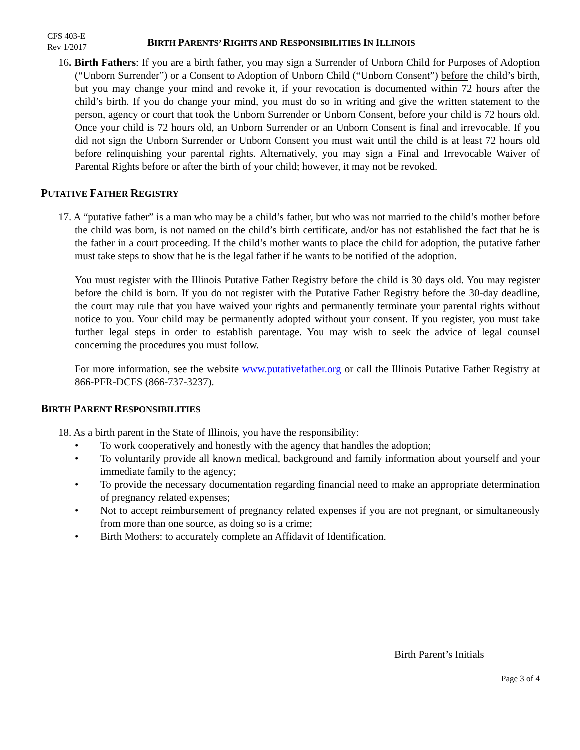CFS 403-E
Rev 1/2017
BIRTH PARENTS’ RIGHTS AND RESPONSIBILITIES IN ILLINOIS
16. Birth Fathers: If you are a birth father, you may sign a Surrender of Unborn Child for Purposes of Adoption (“Unborn Surrender”) or a Consent to Adoption of Unborn Child (“Unborn Consent”) before the child’s birth, but you may change your mind and revoke it, if your revocation is documented within 72 hours after the child’s birth. If you do change your mind, you must do so in writing and give the written statement to the person, agency or court that took the Unborn Surrender or Unborn Consent, before your child is 72 hours old. Once your child is 72 hours old, an Unborn Surrender or an Unborn Consent is final and irrevocable. If you did not sign the Unborn Surrender or Unborn Consent you must wait until the child is at least 72 hours old before relinquishing your parental rights. Alternatively, you may sign a Final and Irrevocable Waiver of Parental Rights before or after the birth of your child; however, it may not be revoked.
PUTATIVE FATHER REGISTRY
17. A “putative father” is a man who may be a child’s father, but who was not married to the child’s mother before the child was born, is not named on the child’s birth certificate, and/or has not established the fact that he is the father in a court proceeding. If the child’s mother wants to place the child for adoption, the putative father must take steps to show that he is the legal father if he wants to be notified of the adoption.
You must register with the Illinois Putative Father Registry before the child is 30 days old. You may register before the child is born. If you do not register with the Putative Father Registry before the 30-day deadline, the court may rule that you have waived your rights and permanently terminate your parental rights without notice to you. Your child may be permanently adopted without your consent. If you register, you must take further legal steps in order to establish parentage. You may wish to seek the advice of legal counsel concerning the procedures you must follow.
For more information, see the website www.putativefather.org or call the Illinois Putative Father Registry at 866-PFR-DCFS (866-737-3237).
BIRTH PARENT RESPONSIBILITIES
18. As a birth parent in the State of Illinois, you have the responsibility:
• To work cooperatively and honestly with the agency that handles the adoption;
• To voluntarily provide all known medical, background and family information about yourself and your immediate family to the agency;
• To provide the necessary documentation regarding financial need to make an appropriate determination of pregnancy related expenses;
• Not to accept reimbursement of pregnancy related expenses if you are not pregnant, or simultaneously from more than one source, as doing so is a crime;
• Birth Mothers: to accurately complete an Affidavit of Identification.
Birth Parent’s Initials
Page 3 of 4